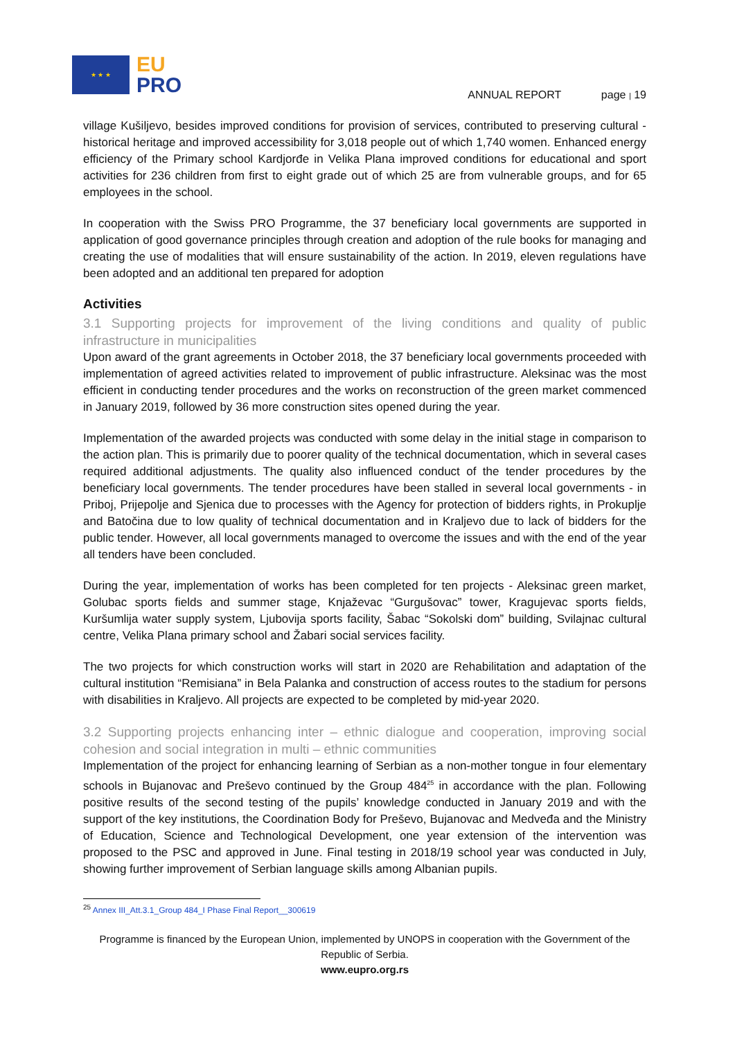★ ★ ★
EU
PRO
ANNUAL REPORT page | 19
village Kušiljevo, besides improved conditions for provision of services, contributed to preserving cultural -historical heritage and improved accessibility for 3,018 people out of which 1,740 women. Enhanced energy efficiency of the Primary school Kardjorđe in Velika Plana improved conditions for educational and sport activities for 236 children from first to eight grade out of which 25 are from vulnerable groups, and for 65 employees in the school.
In cooperation with the Swiss PRO Programme, the 37 beneficiary local governments are supported in application of good governance principles through creation and adoption of the rule books for managing and creating the use of modalities that will ensure sustainability of the action. In 2019, eleven regulations have been adopted and an additional ten prepared for adoption
Activities
3.1 Supporting projects for improvement of the living conditions and quality of public infrastructure in municipalities
Upon award of the grant agreements in October 2018, the 37 beneficiary local governments proceeded with implementation of agreed activities related to improvement of public infrastructure. Aleksinac was the most efficient in conducting tender procedures and the works on reconstruction of the green market commenced in January 2019, followed by 36 more construction sites opened during the year.
Implementation of the awarded projects was conducted with some delay in the initial stage in comparison to the action plan. This is primarily due to poorer quality of the technical documentation, which in several cases required additional adjustments. The quality also influenced conduct of the tender procedures by the beneficiary local governments. The tender procedures have been stalled in several local governments - in Priboj, Prijepolje and Sjenica due to processes with the Agency for protection of bidders rights, in Prokuplje and Batočina due to low quality of technical documentation and in Kraljevo due to lack of bidders for the public tender. However, all local governments managed to overcome the issues and with the end of the year all tenders have been concluded.
During the year, implementation of works has been completed for ten projects - Aleksinac green market, Golubac sports fields and summer stage, Knjaževac “Gurgušovac” tower, Kragujevac sports fields, Kuršumlija water supply system, Ljubovija sports facility, Šabac “Sokolski dom” building, Svilajnac cultural centre, Velika Plana primary school and Žabari social services facility.
The two projects for which construction works will start in 2020 are Rehabilitation and adaptation of the cultural institution “Remisiana” in Bela Palanka and construction of access routes to the stadium for persons with disabilities in Kraljevo. All projects are expected to be completed by mid-year 2020.
3.2 Supporting projects enhancing inter – ethnic dialogue and cooperation, improving social cohesion and social integration in multi – ethnic communities
Implementation of the project for enhancing learning of Serbian as a non-mother tongue in four elementary schools in Bujanovac and Preševo continued by the Group 484<sup>25</sup> in accordance with the plan. Following positive results of the second testing of the pupils’ knowledge conducted in January 2019 and with the support of the key institutions, the Coordination Body for Preševo, Bujanovac and Medveđa and the Ministry of Education, Science and Technological Development, one year extension of the intervention was proposed to the PSC and approved in June. Final testing in 2018/19 school year was conducted in July, showing further improvement of Serbian language skills among Albanian pupils.
<sup>25</sup> Annex III_Att.3.1_Group 484_I Phase Final Report__300619
Programme is financed by the European Union, implemented by UNOPS in cooperation with the Government of the Republic of Serbia.
www.eupro.org.rs